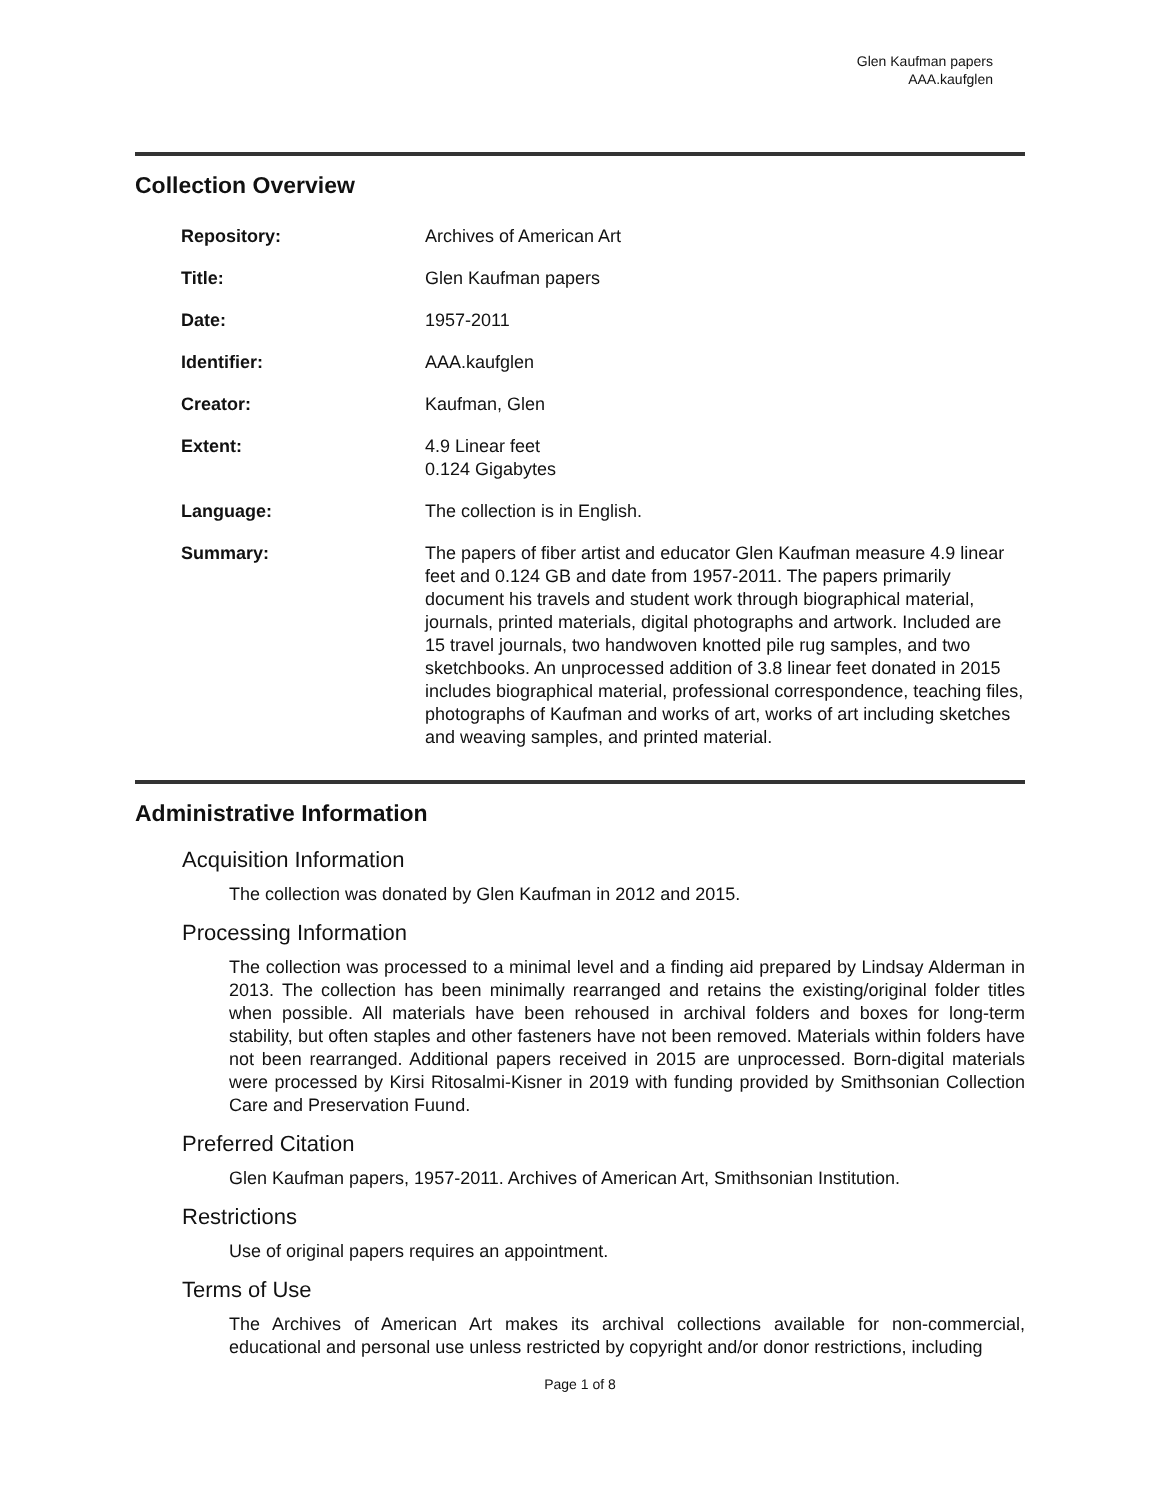Glen Kaufman papers
AAA.kaufglen
Collection Overview
| Repository: | Archives of American Art |
| Title: | Glen Kaufman papers |
| Date: | 1957-2011 |
| Identifier: | AAA.kaufglen |
| Creator: | Kaufman, Glen |
| Extent: | 4.9 Linear feet 0.124 Gigabytes |
| Language: | The collection is in English. |
| Summary: | The papers of fiber artist and educator Glen Kaufman measure 4.9 linear feet and 0.124 GB and date from 1957-2011. The papers primarily document his travels and student work through biographical material, journals, printed materials, digital photographs and artwork. Included are 15 travel journals, two handwoven knotted pile rug samples, and two sketchbooks. An unprocessed addition of 3.8 linear feet donated in 2015 includes biographical material, professional correspondence, teaching files, photographs of Kaufman and works of art, works of art including sketches and weaving samples, and printed material. |
Administrative Information
Acquisition Information
The collection was donated by Glen Kaufman in 2012 and 2015.
Processing Information
The collection was processed to a minimal level and a finding aid prepared by Lindsay Alderman in 2013. The collection has been minimally rearranged and retains the existing/original folder titles when possible. All materials have been rehoused in archival folders and boxes for long-term stability, but often staples and other fasteners have not been removed. Materials within folders have not been rearranged. Additional papers received in 2015 are unprocessed. Born-digital materials were processed by Kirsi Ritosalmi-Kisner in 2019 with funding provided by Smithsonian Collection Care and Preservation Fuund.
Preferred Citation
Glen Kaufman papers, 1957-2011. Archives of American Art, Smithsonian Institution.
Restrictions
Use of original papers requires an appointment.
Terms of Use
The Archives of American Art makes its archival collections available for non-commercial, educational and personal use unless restricted by copyright and/or donor restrictions, including
Page 1 of 8